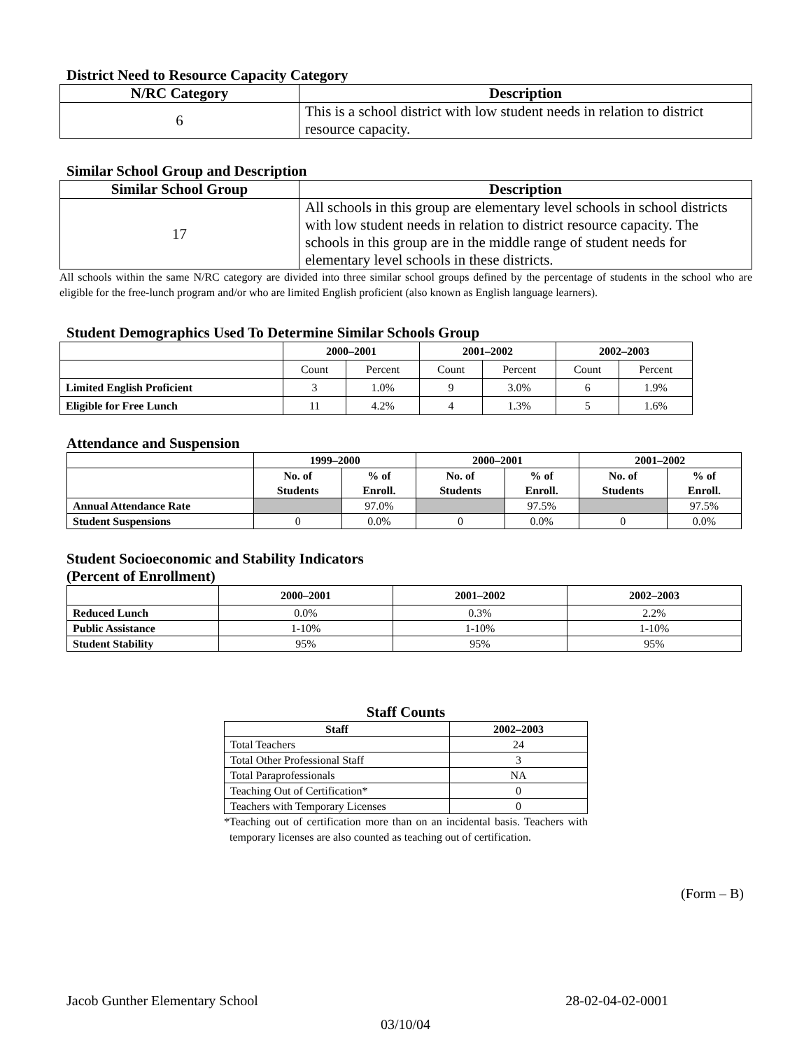District Need to Resource Capacity Category
| N/RC Category | Description |
| --- | --- |
| 6 | This is a school district with low student needs in relation to district resource capacity. |
Similar School Group and Description
| Similar School Group | Description |
| --- | --- |
| 17 | All schools in this group are elementary level schools in school districts with low student needs in relation to district resource capacity. The schools in this group are in the middle range of student needs for elementary level schools in these districts. |
All schools within the same N/RC category are divided into three similar school groups defined by the percentage of students in the school who are eligible for the free-lunch program and/or who are limited English proficient (also known as English language learners).
Student Demographics Used To Determine Similar Schools Group
| | 2000–2001 | | 2001–2002 | | 2002–2003 | |
| --- | --- | --- | --- | --- | --- | --- |
| | Count | Percent | Count | Percent | Count | Percent |
| Limited English Proficient | 3 | 1.0% | 9 | 3.0% | 6 | 1.9% |
| Eligible for Free Lunch | 11 | 4.2% | 4 | 1.3% | 5 | 1.6% |
Attendance and Suspension
| | 1999–2000 | | 2000–2001 | | 2001–2002 | |
| --- | --- | --- | --- | --- | --- | --- |
| | No. of Students | % of Enroll. | No. of Students | % of Enroll. | No. of Students | % of Enroll. |
| Annual Attendance Rate | | 97.0% | | 97.5% | | 97.5% |
| Student Suspensions | 0 | 0.0% | 0 | 0.0% | 0 | 0.0% |
Student Socioeconomic and Stability Indicators
(Percent of Enrollment)
| | 2000–2001 | 2001–2002 | 2002–2003 |
| --- | --- | --- | --- |
| Reduced Lunch | 0.0% | 0.3% | 2.2% |
| Public Assistance | 1-10% | 1-10% | 1-10% |
| Student Stability | 95% | 95% | 95% |
Staff Counts
| Staff | 2002–2003 |
| --- | --- |
| Total Teachers | 24 |
| Total Other Professional Staff | 3 |
| Total Paraprofessionals | NA |
| Teaching Out of Certification* | 0 |
| Teachers with Temporary Licenses | 0 |
*Teaching out of certification more than on an incidental basis. Teachers with temporary licenses are also counted as teaching out of certification.
(Form – B)
Jacob Gunther Elementary School 28-02-04-02-0001
03/10/04